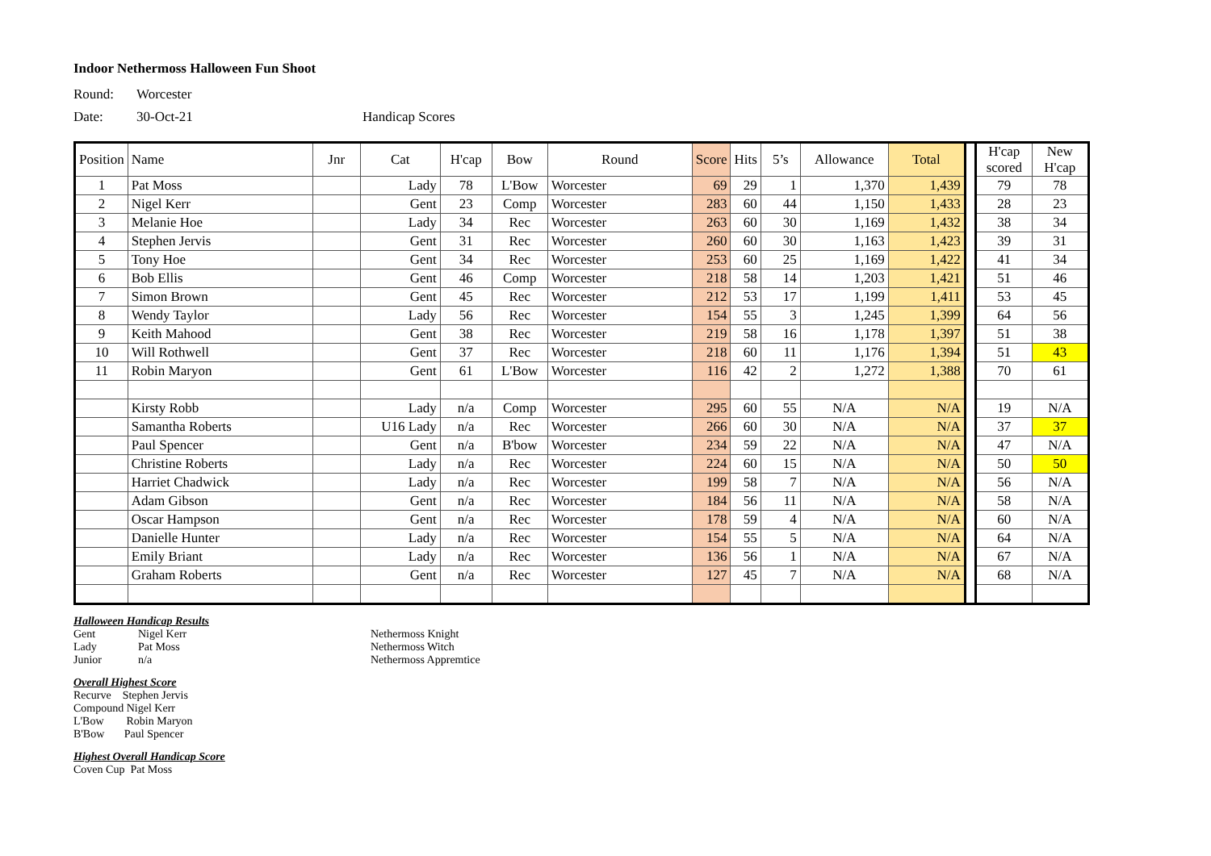Indoor Nethermoss Halloween Fun Shoot
Round: Worcester
Date: 30-Oct-21 Handicap Scores
| Position | Name | Jnr | Cat | H'cap | Bow | Round | Score | Hits | 5’s | Allowance | Total | | H'cap scored | New H'cap |
| 1 | Pat Moss | | Lady | 78 | L'Bow | Worcester | 69 | 29 | 1 | 1,370 | 1,439 | | 79 | 78 |
| 2 | Nigel Kerr | | Gent | 23 | Comp | Worcester | 283 | 60 | 44 | 1,150 | 1,433 | | 28 | 23 |
| 3 | Melanie Hoe | | Lady | 34 | Rec | Worcester | 263 | 60 | 30 | 1,169 | 1,432 | | 38 | 34 |
| 4 | Stephen Jervis | | Gent | 31 | Rec | Worcester | 260 | 60 | 30 | 1,163 | 1,423 | | 39 | 31 |
| 5 | Tony Hoe | | Gent | 34 | Rec | Worcester | 253 | 60 | 25 | 1,169 | 1,422 | | 41 | 34 |
| 6 | Bob Ellis | | Gent | 46 | Comp | Worcester | 218 | 58 | 14 | 1,203 | 1,421 | | 51 | 46 |
| 7 | Simon Brown | | Gent | 45 | Rec | Worcester | 212 | 53 | 17 | 1,199 | 1,411 | | 53 | 45 |
| 8 | Wendy Taylor | | Lady | 56 | Rec | Worcester | 154 | 55 | 3 | 1,245 | 1,399 | | 64 | 56 |
| 9 | Keith Mahood | | Gent | 38 | Rec | Worcester | 219 | 58 | 16 | 1,178 | 1,397 | | 51 | 38 |
| 10 | Will Rothwell | | Gent | 37 | Rec | Worcester | 218 | 60 | 11 | 1,176 | 1,394 | | 51 | 43 |
| 11 | Robin Maryon | | Gent | 61 | L'Bow | Worcester | 116 | 42 | 2 | 1,272 | 1,388 | | 70 | 61 |
| | Kirsty Robb | | Lady | n/a | Comp | Worcester | 295 | 60 | 55 | N/A | N/A | | 19 | N/A |
| | Samantha Roberts | | U16 Lady | n/a | Rec | Worcester | 266 | 60 | 30 | N/A | N/A | | 37 | 37 |
| | Paul Spencer | | Gent | n/a | B'bow | Worcester | 234 | 59 | 22 | N/A | N/A | | 47 | N/A |
| | Christine Roberts | | Lady | n/a | Rec | Worcester | 224 | 60 | 15 | N/A | N/A | | 50 | 50 |
| | Harriet Chadwick | | Lady | n/a | Rec | Worcester | 199 | 58 | 7 | N/A | N/A | | 56 | N/A |
| | Adam Gibson | | Gent | n/a | Rec | Worcester | 184 | 56 | 11 | N/A | N/A | | 58 | N/A |
| | Oscar Hampson | | Gent | n/a | Rec | Worcester | 178 | 59 | 4 | N/A | N/A | | 60 | N/A |
| | Danielle Hunter | | Lady | n/a | Rec | Worcester | 154 | 55 | 5 | N/A | N/A | | 64 | N/A |
| | Emily Briant | | Lady | n/a | Rec | Worcester | 136 | 56 | 1 | N/A | N/A | | 67 | N/A |
| | Graham Roberts | | Gent | n/a | Rec | Worcester | 127 | 45 | 7 | N/A | N/A | | 68 | N/A |
Halloween Handicap Results
Gent Nigel Kerr Nethermoss Knight
Lady Pat Moss Nethermoss Witch
Junior n/a Nethermoss Appremtice
Overall Highest Score
Recurve Stephen Jervis
Compound Nigel Kerr
L'Bow Robin Maryon
B'Bow Paul Spencer
Highest Overall Handicap Score
Coven Cup Pat Moss